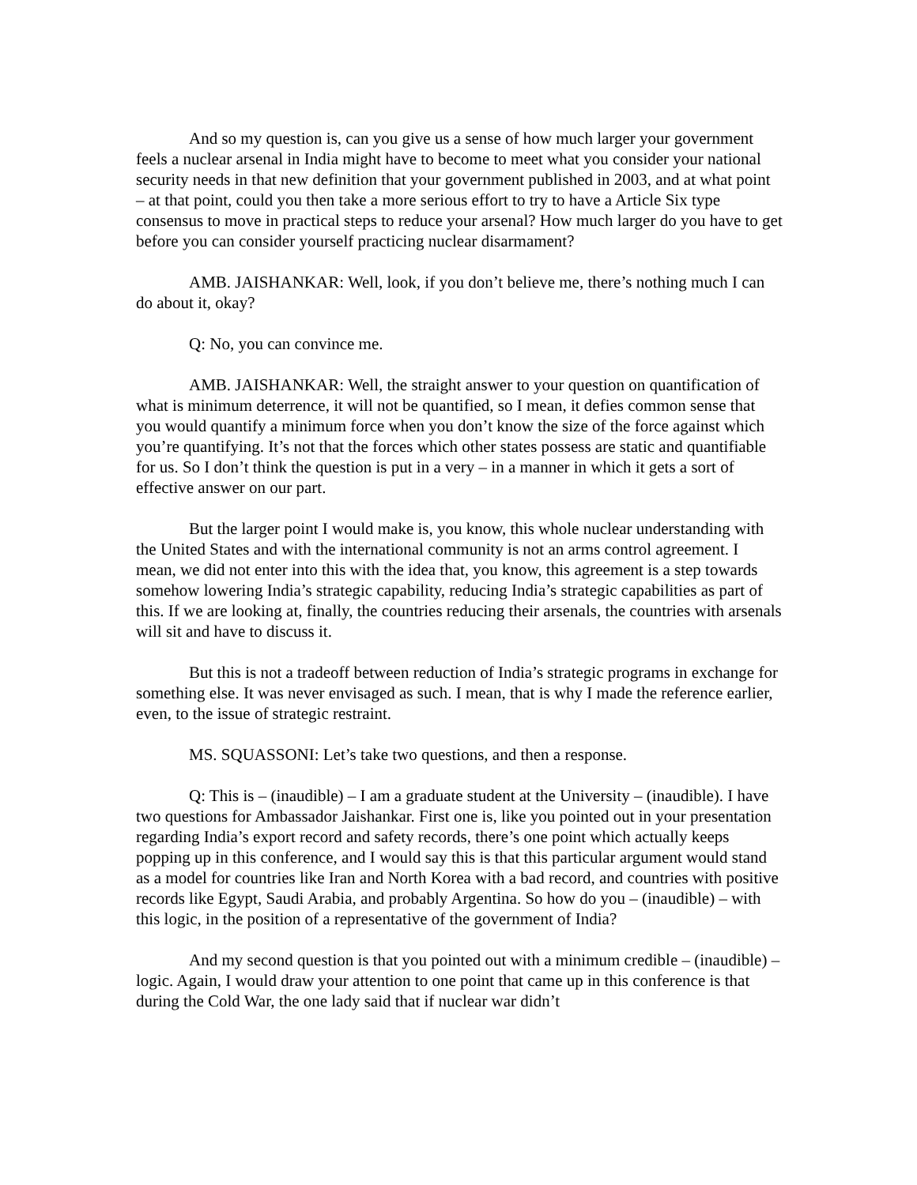And so my question is, can you give us a sense of how much larger your government feels a nuclear arsenal in India might have to become to meet what you consider your national security needs in that new definition that your government published in 2003, and at what point – at that point, could you then take a more serious effort to try to have a Article Six type consensus to move in practical steps to reduce your arsenal? How much larger do you have to get before you can consider yourself practicing nuclear disarmament?
AMB. JAISHANKAR: Well, look, if you don’t believe me, there’s nothing much I can do about it, okay?
Q: No, you can convince me.
AMB. JAISHANKAR: Well, the straight answer to your question on quantification of what is minimum deterrence, it will not be quantified, so I mean, it defies common sense that you would quantify a minimum force when you don’t know the size of the force against which you’re quantifying. It’s not that the forces which other states possess are static and quantifiable for us. So I don’t think the question is put in a very – in a manner in which it gets a sort of effective answer on our part.
But the larger point I would make is, you know, this whole nuclear understanding with the United States and with the international community is not an arms control agreement. I mean, we did not enter into this with the idea that, you know, this agreement is a step towards somehow lowering India’s strategic capability, reducing India’s strategic capabilities as part of this. If we are looking at, finally, the countries reducing their arsenals, the countries with arsenals will sit and have to discuss it.
But this is not a tradeoff between reduction of India’s strategic programs in exchange for something else. It was never envisaged as such. I mean, that is why I made the reference earlier, even, to the issue of strategic restraint.
MS. SQUASSONI: Let’s take two questions, and then a response.
Q: This is – (inaudible) – I am a graduate student at the University – (inaudible). I have two questions for Ambassador Jaishankar. First one is, like you pointed out in your presentation regarding India’s export record and safety records, there’s one point which actually keeps popping up in this conference, and I would say this is that this particular argument would stand as a model for countries like Iran and North Korea with a bad record, and countries with positive records like Egypt, Saudi Arabia, and probably Argentina. So how do you – (inaudible) – with this logic, in the position of a representative of the government of India?
And my second question is that you pointed out with a minimum credible – (inaudible) – logic. Again, I would draw your attention to one point that came up in this conference is that during the Cold War, the one lady said that if nuclear war didn’t